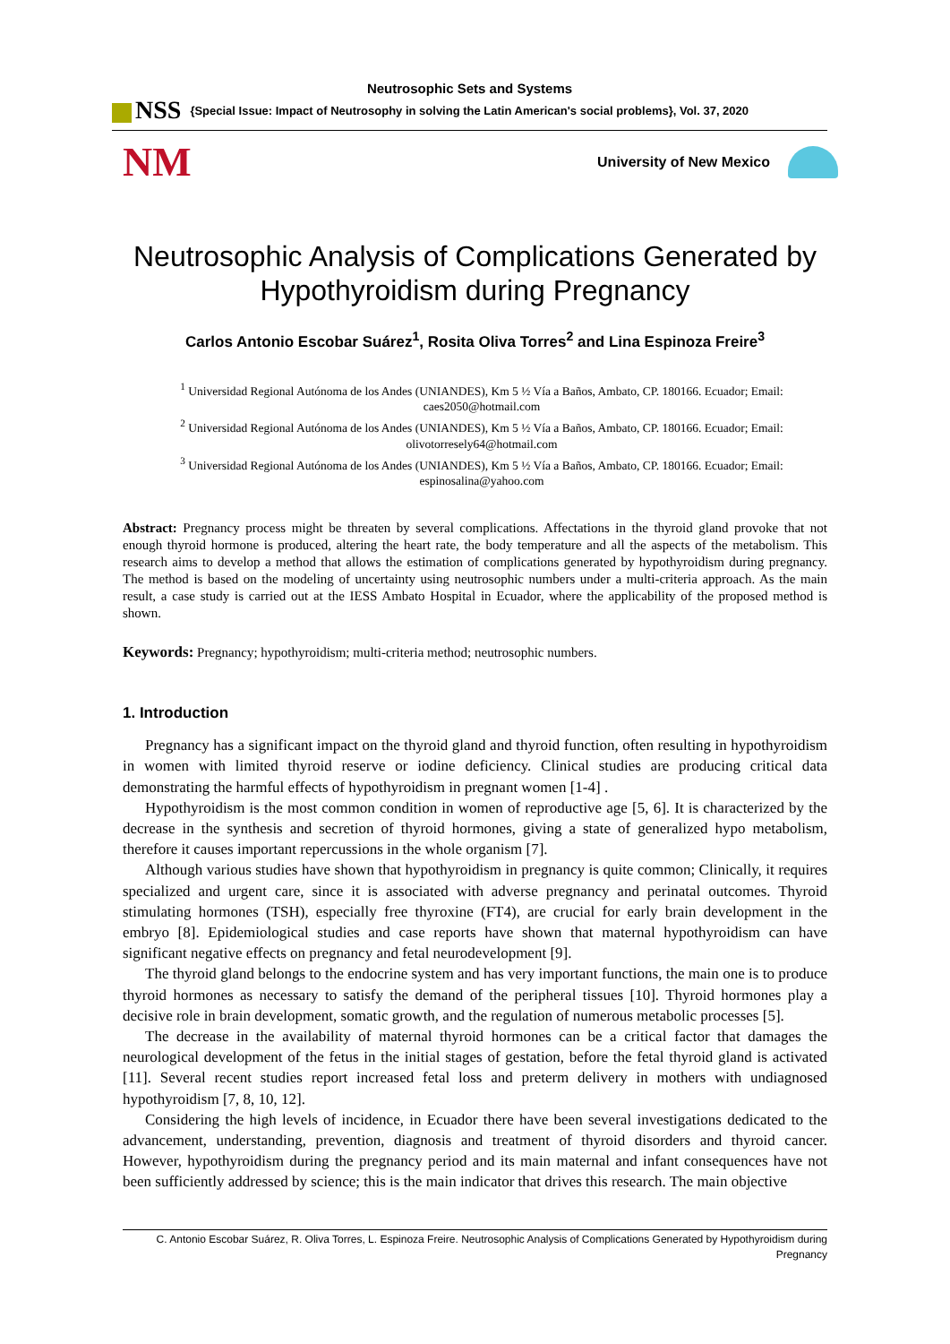Neutrosophic Sets and Systems
NSS {Special Issue: Impact of Neutrosophy in solving the Latin American's social problems}, Vol. 37, 2020
NM
University of New Mexico
Neutrosophic Analysis of Complications Generated by Hypothyroidism during Pregnancy
Carlos Antonio Escobar Suárez<sup>1</sup>, Rosita Oliva Torres<sup>2</sup> and Lina Espinoza Freire<sup>3</sup>
<sup>1</sup> Universidad Regional Autónoma de los Andes (UNIANDES), Km 5 ½ Vía a Baños, Ambato, CP. 180166. Ecuador; Email: caes2050@hotmail.com
<sup>2</sup> Universidad Regional Autónoma de los Andes (UNIANDES), Km 5 ½ Vía a Baños, Ambato, CP. 180166. Ecuador; Email: olivotorresely64@hotmail.com
<sup>3</sup> Universidad Regional Autónoma de los Andes (UNIANDES), Km 5 ½ Vía a Baños, Ambato, CP. 180166. Ecuador; Email: espinosalina@yahoo.com
Abstract: Pregnancy process might be threaten by several complications. Affectations in the thyroid gland provoke that not enough thyroid hormone is produced, altering the heart rate, the body temperature and all the aspects of the metabolism. This research aims to develop a method that allows the estimation of complications generated by hypothyroidism during pregnancy. The method is based on the modeling of uncertainty using neutrosophic numbers under a multi-criteria approach. As the main result, a case study is carried out at the IESS Ambato Hospital in Ecuador, where the applicability of the proposed method is shown.
Keywords: Pregnancy; hypothyroidism; multi-criteria method; neutrosophic numbers.
1. Introduction
Pregnancy has a significant impact on the thyroid gland and thyroid function, often resulting in hypothyroidism in women with limited thyroid reserve or iodine deficiency. Clinical studies are producing critical data demonstrating the harmful effects of hypothyroidism in pregnant women [1-4] .
Hypothyroidism is the most common condition in women of reproductive age [5, 6]. It is characterized by the decrease in the synthesis and secretion of thyroid hormones, giving a state of generalized hypo metabolism, therefore it causes important repercussions in the whole organism [7].
Although various studies have shown that hypothyroidism in pregnancy is quite common; Clinically, it requires specialized and urgent care, since it is associated with adverse pregnancy and perinatal outcomes. Thyroid stimulating hormones (TSH), especially free thyroxine (FT4), are crucial for early brain development in the embryo [8]. Epidemiological studies and case reports have shown that maternal hypothyroidism can have significant negative effects on pregnancy and fetal neurodevelopment [9].
The thyroid gland belongs to the endocrine system and has very important functions, the main one is to produce thyroid hormones as necessary to satisfy the demand of the peripheral tissues [10]. Thyroid hormones play a decisive role in brain development, somatic growth, and the regulation of numerous metabolic processes [5].
The decrease in the availability of maternal thyroid hormones can be a critical factor that damages the neurological development of the fetus in the initial stages of gestation, before the fetal thyroid gland is activated [11]. Several recent studies report increased fetal loss and preterm delivery in mothers with undiagnosed hypothyroidism [7, 8, 10, 12].
Considering the high levels of incidence, in Ecuador there have been several investigations dedicated to the advancement, understanding, prevention, diagnosis and treatment of thyroid disorders and thyroid cancer. However, hypothyroidism during the pregnancy period and its main maternal and infant consequences have not been sufficiently addressed by science; this is the main indicator that drives this research. The main objective
C. Antonio Escobar Suárez, R. Oliva Torres, L. Espinoza Freire. Neutrosophic Analysis of Complications Generated by Hypothyroidism during Pregnancy